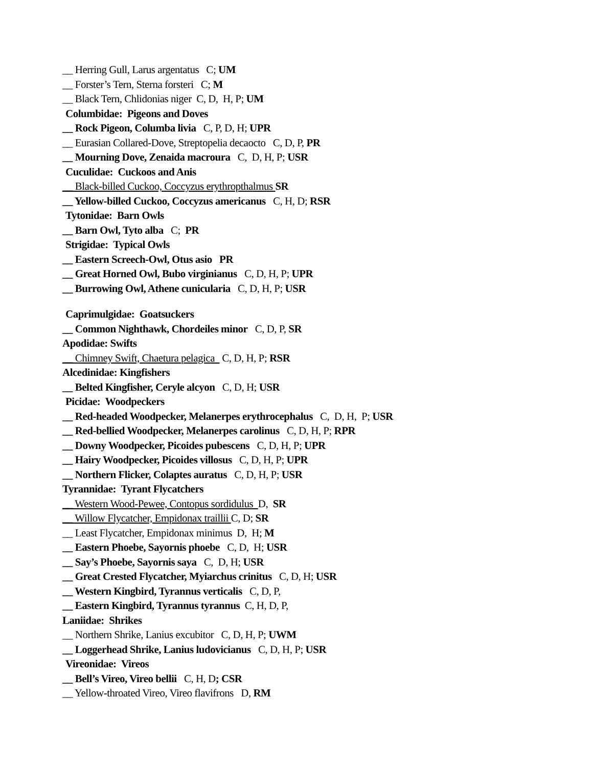__ Herring Gull, Larus argentatus C; UM
__ Forster’s Tern, Sterna forsteri C; M
__ Black Tern, Chlidonias niger C, D, H, P; UM
Columbidae: Pigeons and Doves
__ Rock Pigeon, Columba livia C, P, D, H; UPR
__ Eurasian Collared-Dove, Streptopelia decaocto C, D, P, PR
__ Mourning Dove, Zenaida macroura C, D, H, P; USR
Cuculidae: Cuckoos and Anis
__ Black-billed Cuckoo, Coccyzus erythropthalmus SR
__ Yellow-billed Cuckoo, Coccyzus americanus C, H, D; RSR
Tytonidae: Barn Owls
__ Barn Owl, Tyto alba C; PR
Strigidae: Typical Owls
__ Eastern Screech-Owl, Otus asio PR
__ Great Horned Owl, Bubo virginianus C, D, H, P; UPR
__ Burrowing Owl, Athene cunicularia C, D, H, P; USR
Caprimulgidae: Goatsuckers
__ Common Nighthawk, Chordeiles minor C, D, P, SR
Apodidae: Swifts
__ Chimney Swift, Chaetura pelagica C, D, H, P; RSR
Alcedinidae: Kingfishers
__ Belted Kingfisher, Ceryle alcyon C, D, H; USR
Picidae: Woodpeckers
__ Red-headed Woodpecker, Melanerpes erythrocephalus C, D, H, P; USR
__ Red-bellied Woodpecker, Melanerpes carolinus C, D, H, P; RPR
__ Downy Woodpecker, Picoides pubescens C, D, H, P; UPR
__ Hairy Woodpecker, Picoides villosus C, D, H, P; UPR
__ Northern Flicker, Colaptes auratus C, D, H, P; USR
Tyrannidae: Tyrant Flycatchers
__ Western Wood-Pewee, Contopus sordidulus D, SR
__ Willow Flycatcher, Empidonax traillii C, D; SR
__ Least Flycatcher, Empidonax minimus D, H; M
__ Eastern Phoebe, Sayornis phoebe C, D, H; USR
__ Say’s Phoebe, Sayornis saya C, D, H; USR
__ Great Crested Flycatcher, Myiarchus crinitus C, D, H; USR
__ Western Kingbird, Tyrannus verticalis C, D, P,
__ Eastern Kingbird, Tyrannus tyrannus C, H, D, P,
Laniidae: Shrikes
__ Northern Shrike, Lanius excubitor C, D, H, P; UWM
__ Loggerhead Shrike, Lanius ludovicianus C, D, H, P; USR
Vireonidae: Vireos
__ Bell’s Vireo, Vireo bellii C, H, D; CSR
__ Yellow-throated Vireo, Vireo flavifrons D, RM